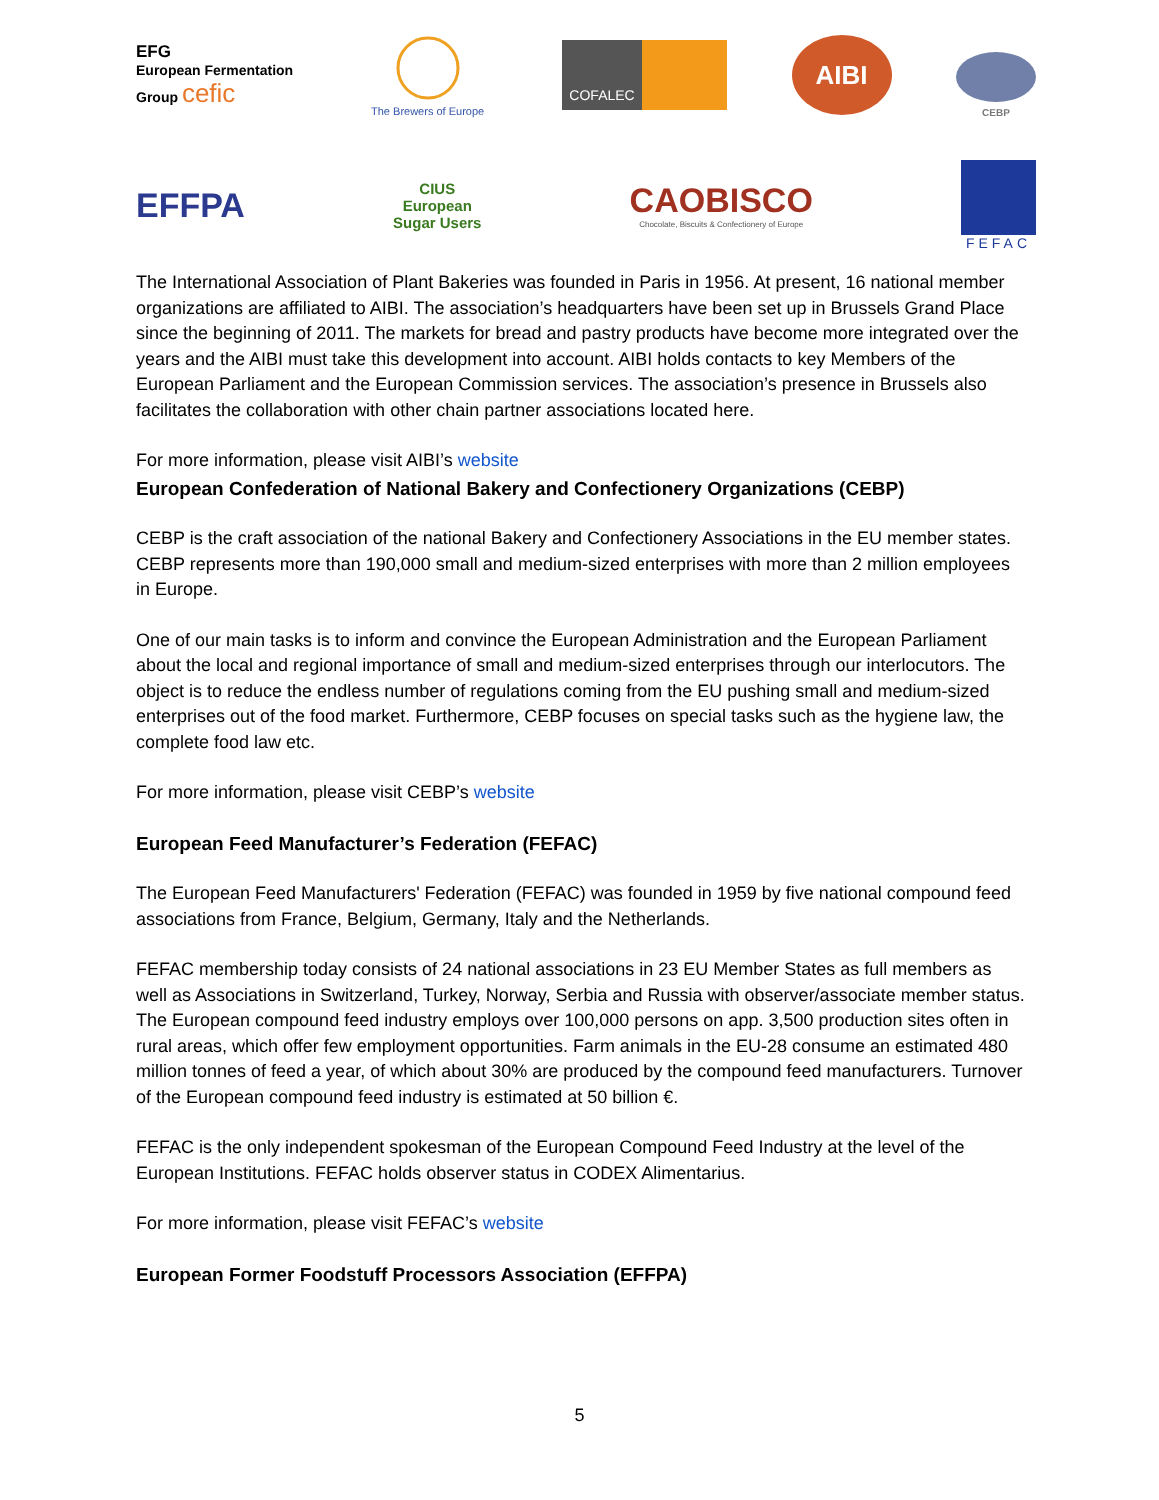EFG
European Fermentation
Group cefic
The Brewers of Europe
COFALEC
AIBI
CEBP
EFFPA
CIUS
European
Sugar Users
CAOBISCO
Chocolate, Biscuits & Confectionery of Europe
FEFAC
The International Association of Plant Bakeries was founded in Paris in 1956. At present, 16 national member organizations are affiliated to AIBI. The association’s headquarters have been set up in Brussels Grand Place since the beginning of 2011. The markets for bread and pastry products have become more integrated over the years and the AIBI must take this development into account. AIBI holds contacts to key Members of the European Parliament and the European Commission services. The association’s presence in Brussels also facilitates the collaboration with other chain partner associations located here.
For more information, please visit AIBI’s website
European Confederation of National Bakery and Confectionery Organizations (CEBP)
CEBP is the craft association of the national Bakery and Confectionery Associations in the EU member states. CEBP represents more than 190,000 small and medium-sized enterprises with more than 2 million employees in Europe.
One of our main tasks is to inform and convince the European Administration and the European Parliament about the local and regional importance of small and medium-sized enterprises through our interlocutors. The object is to reduce the endless number of regulations coming from the EU pushing small and medium-sized enterprises out of the food market. Furthermore, CEBP focuses on special tasks such as the hygiene law, the complete food law etc.
For more information, please visit CEBP’s website
European Feed Manufacturer’s Federation (FEFAC)
The European Feed Manufacturers' Federation (FEFAC) was founded in 1959 by five national compound feed associations from France, Belgium, Germany, Italy and the Netherlands.
FEFAC membership today consists of 24 national associations in 23 EU Member States as full members as well as Associations in Switzerland, Turkey, Norway, Serbia and Russia with observer/associate member status. The European compound feed industry employs over 100,000 persons on app. 3,500 production sites often in rural areas, which offer few employment opportunities. Farm animals in the EU-28 consume an estimated 480 million tonnes of feed a year, of which about 30% are produced by the compound feed manufacturers. Turnover of the European compound feed industry is estimated at 50 billion €.
FEFAC is the only independent spokesman of the European Compound Feed Industry at the level of the European Institutions. FEFAC holds observer status in CODEX Alimentarius.
For more information, please visit FEFAC’s website
European Former Foodstuff Processors Association (EFFPA)
5